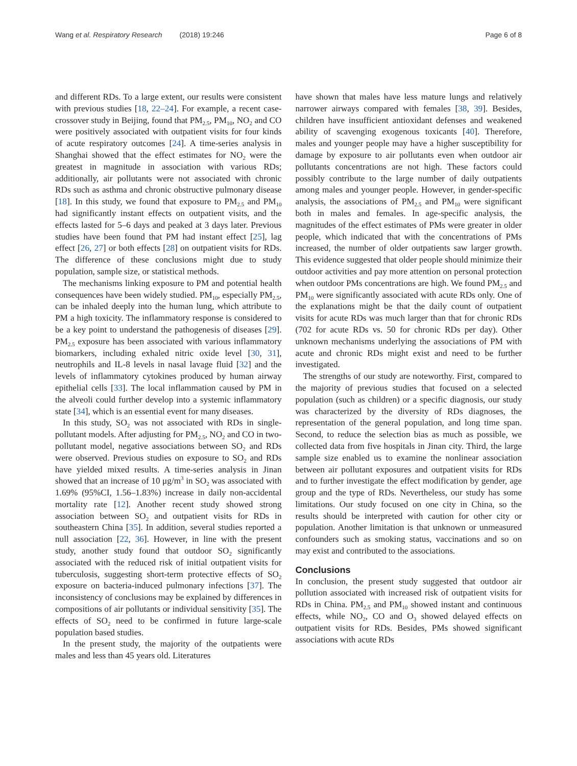Wang et al. Respiratory Research (2018) 19:246
Page 6 of 8
and different RDs. To a large extent, our results were consistent with previous studies [18, 22–24]. For example, a recent case-crossover study in Beijing, found that PM<sub>2.5</sub>, PM<sub>10</sub>, NO<sub>2</sub> and CO were positively associated with outpatient visits for four kinds of acute respiratory outcomes [24]. A time-series analysis in Shanghai showed that the effect estimates for NO<sub>2</sub> were the greatest in magnitude in association with various RDs; additionally, air pollutants were not associated with chronic RDs such as asthma and chronic obstructive pulmonary disease [18]. In this study, we found that exposure to PM<sub>2.5</sub> and PM<sub>10</sub> had significantly instant effects on outpatient visits, and the effects lasted for 5–6 days and peaked at 3 days later. Previous studies have been found that PM had instant effect [25], lag effect [26, 27] or both effects [28] on outpatient visits for RDs. The difference of these conclusions might due to study population, sample size, or statistical methods.
The mechanisms linking exposure to PM and potential health consequences have been widely studied. PM<sub>10</sub>, especially PM<sub>2.5</sub>, can be inhaled deeply into the human lung, which attribute to PM a high toxicity. The inflammatory response is considered to be a key point to understand the pathogenesis of diseases [29]. PM<sub>2.5</sub> exposure has been associated with various inflammatory biomarkers, including exhaled nitric oxide level [30, 31], neutrophils and IL-8 levels in nasal lavage fluid [32] and the levels of inflammatory cytokines produced by human airway epithelial cells [33]. The local inflammation caused by PM in the alveoli could further develop into a systemic inflammatory state [34], which is an essential event for many diseases.
In this study, SO<sub>2</sub> was not associated with RDs in single-pollutant models. After adjusting for PM<sub>2.5</sub>, NO<sub>2</sub> and CO in two-pollutant model, negative associations between SO<sub>2</sub> and RDs were observed. Previous studies on exposure to SO<sub>2</sub> and RDs have yielded mixed results. A time-series analysis in Jinan showed that an increase of 10 μg/m<sup>3</sup> in SO<sub>2</sub> was associated with 1.69% (95%CI, 1.56–1.83%) increase in daily non-accidental mortality rate [12]. Another recent study showed strong association between SO<sub>2</sub> and outpatient visits for RDs in southeastern China [35]. In addition, several studies reported a null association [22, 36]. However, in line with the present study, another study found that outdoor SO<sub>2</sub> significantly associated with the reduced risk of initial outpatient visits for tuberculosis, suggesting short-term protective effects of SO<sub>2</sub> exposure on bacteria-induced pulmonary infections [37]. The inconsistency of conclusions may be explained by differences in compositions of air pollutants or individual sensitivity [35]. The effects of SO<sub>2</sub> need to be confirmed in future large-scale population based studies.
In the present study, the majority of the outpatients were males and less than 45 years old. Literatures
have shown that males have less mature lungs and relatively narrower airways compared with females [38, 39]. Besides, children have insufficient antioxidant defenses and weakened ability of scavenging exogenous toxicants [40]. Therefore, males and younger people may have a higher susceptibility for damage by exposure to air pollutants even when outdoor air pollutants concentrations are not high. These factors could possibly contribute to the large number of daily outpatients among males and younger people. However, in gender-specific analysis, the associations of PM<sub>2.5</sub> and PM<sub>10</sub> were significant both in males and females. In age-specific analysis, the magnitudes of the effect estimates of PMs were greater in older people, which indicated that with the concentrations of PMs increased, the number of older outpatients saw larger growth. This evidence suggested that older people should minimize their outdoor activities and pay more attention on personal protection when outdoor PMs concentrations are high. We found PM<sub>2.5</sub> and PM<sub>10</sub> were significantly associated with acute RDs only. One of the explanations might be that the daily count of outpatient visits for acute RDs was much larger than that for chronic RDs (702 for acute RDs vs. 50 for chronic RDs per day). Other unknown mechanisms underlying the associations of PM with acute and chronic RDs might exist and need to be further investigated.
The strengths of our study are noteworthy. First, compared to the majority of previous studies that focused on a selected population (such as children) or a specific diagnosis, our study was characterized by the diversity of RDs diagnoses, the representation of the general population, and long time span. Second, to reduce the selection bias as much as possible, we collected data from five hospitals in Jinan city. Third, the large sample size enabled us to examine the nonlinear association between air pollutant exposures and outpatient visits for RDs and to further investigate the effect modification by gender, age group and the type of RDs. Nevertheless, our study has some limitations. Our study focused on one city in China, so the results should be interpreted with caution for other city or population. Another limitation is that unknown or unmeasured confounders such as smoking status, vaccinations and so on may exist and contributed to the associations.
Conclusions
In conclusion, the present study suggested that outdoor air pollution associated with increased risk of outpatient visits for RDs in China. PM<sub>2.5</sub> and PM<sub>10</sub> showed instant and continuous effects, while NO<sub>2</sub>, CO and O<sub>3</sub> showed delayed effects on outpatient visits for RDs. Besides, PMs showed significant associations with acute RDs